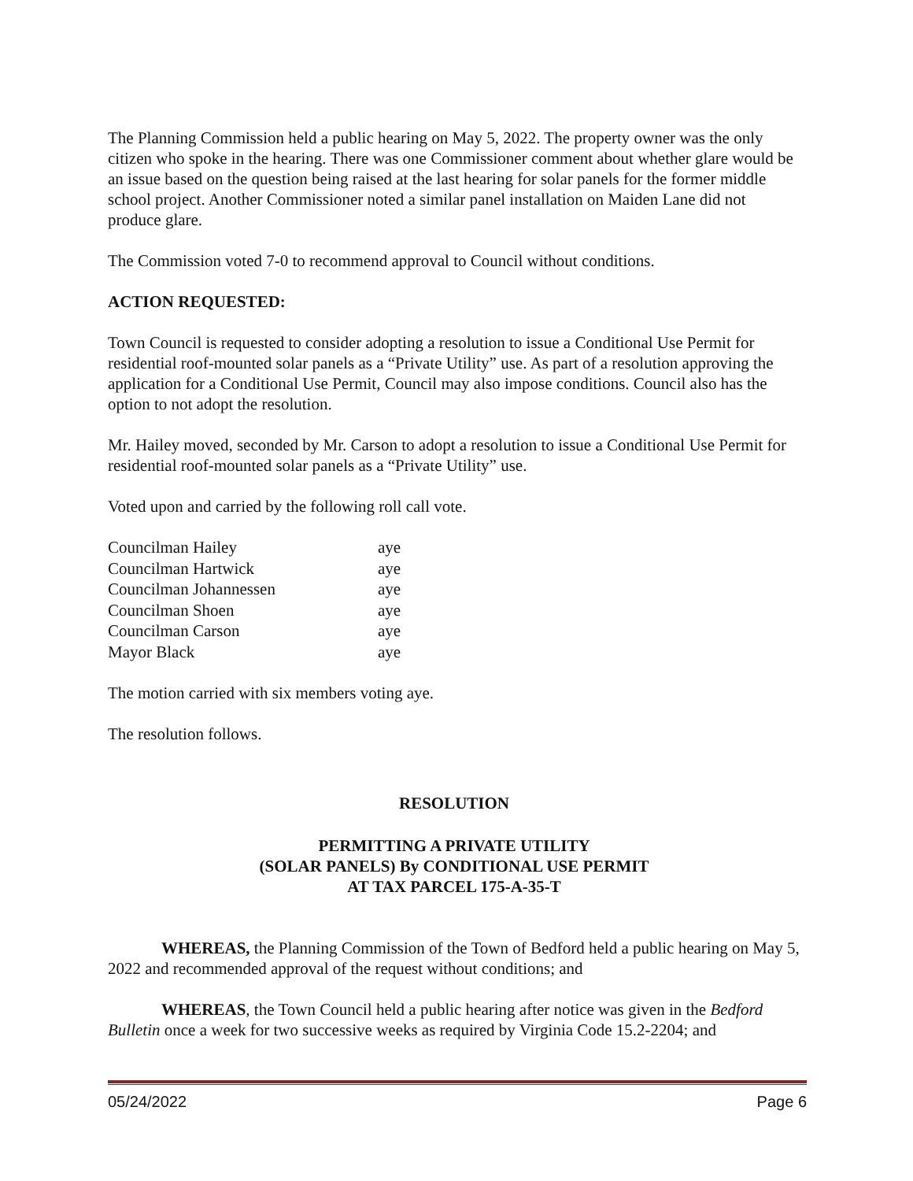The Planning Commission held a public hearing on May 5, 2022. The property owner was the only citizen who spoke in the hearing. There was one Commissioner comment about whether glare would be an issue based on the question being raised at the last hearing for solar panels for the former middle school project. Another Commissioner noted a similar panel installation on Maiden Lane did not produce glare.
The Commission voted 7-0 to recommend approval to Council without conditions.
ACTION REQUESTED:
Town Council is requested to consider adopting a resolution to issue a Conditional Use Permit for residential roof-mounted solar panels as a “Private Utility” use. As part of a resolution approving the application for a Conditional Use Permit, Council may also impose conditions. Council also has the option to not adopt the resolution.
Mr. Hailey moved, seconded by Mr. Carson to adopt a resolution to issue a Conditional Use Permit for residential roof-mounted solar panels as a “Private Utility” use.
Voted upon and carried by the following roll call vote.
| Councilman Hailey | aye |
| Councilman Hartwick | aye |
| Councilman Johannessen | aye |
| Councilman Shoen | aye |
| Councilman Carson | aye |
| Mayor Black | aye |
The motion carried with six members voting aye.
The resolution follows.
RESOLUTION
PERMITTING A PRIVATE UTILITY
(SOLAR PANELS) By CONDITIONAL USE PERMIT
AT TAX PARCEL 175-A-35-T
WHEREAS, the Planning Commission of the Town of Bedford held a public hearing on May 5, 2022 and recommended approval of the request without conditions; and
WHEREAS, the Town Council held a public hearing after notice was given in the Bedford Bulletin once a week for two successive weeks as required by Virginia Code 15.2-2204; and
05/24/2022 Page 6